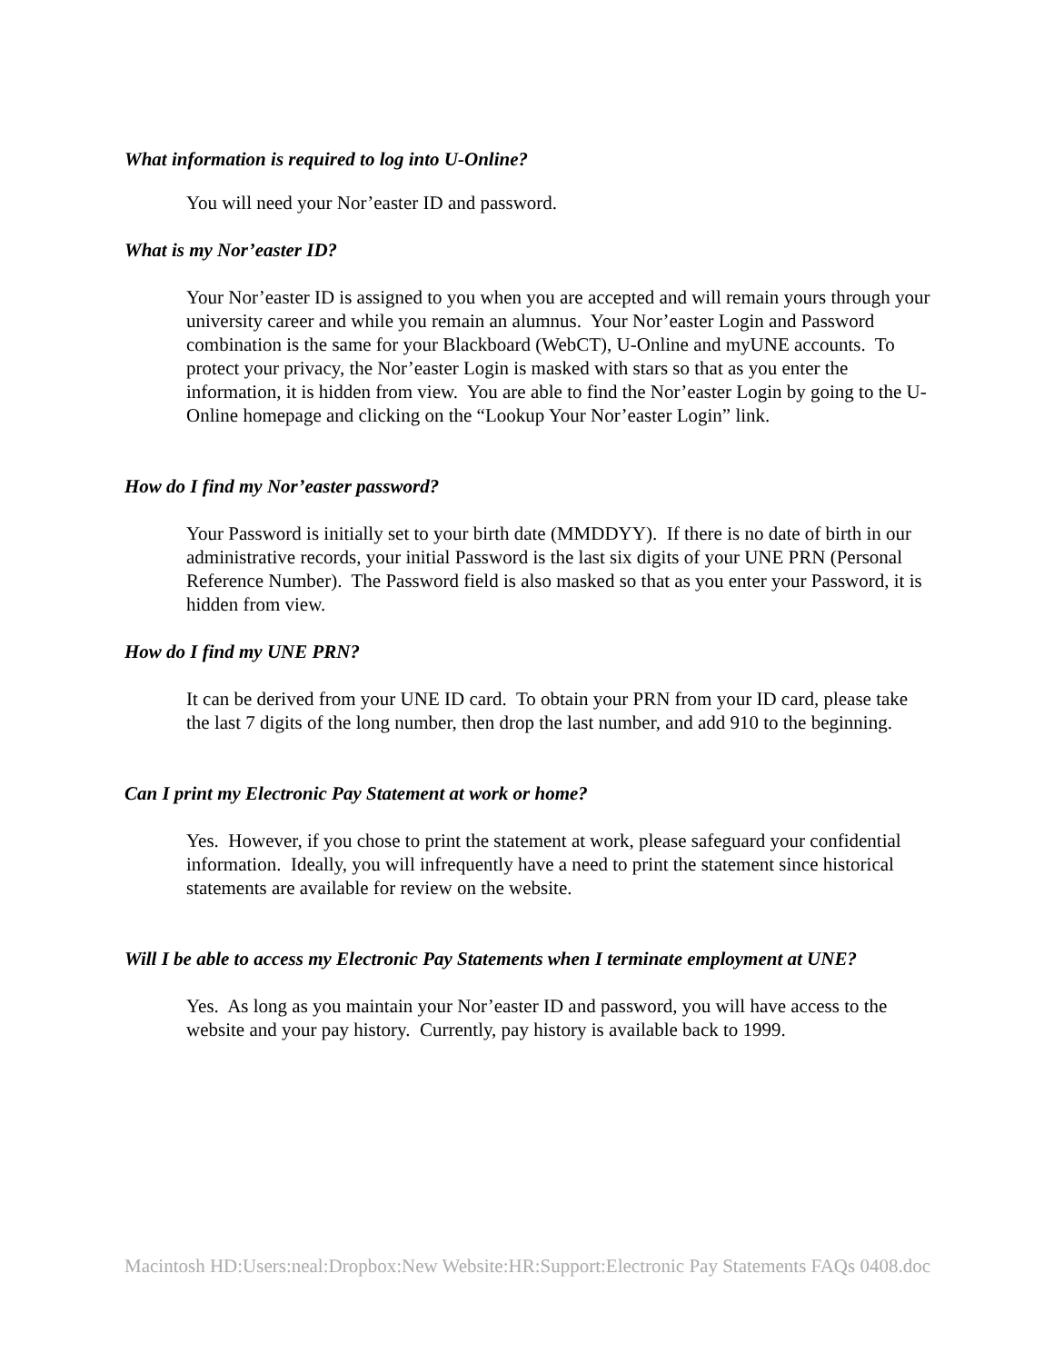What information is required to log into U-Online?
You will need your Nor’easter ID and password.
What is my Nor’easter ID?
Your Nor’easter ID is assigned to you when you are accepted and will remain yours through your university career and while you remain an alumnus. Your Nor’easter Login and Password combination is the same for your Blackboard (WebCT), U-Online and myUNE accounts. To protect your privacy, the Nor’easter Login is masked with stars so that as you enter the information, it is hidden from view. You are able to find the Nor’easter Login by going to the U-Online homepage and clicking on the “Lookup Your Nor’easter Login” link.
How do I find my Nor’easter password?
Your Password is initially set to your birth date (MMDDYY). If there is no date of birth in our administrative records, your initial Password is the last six digits of your UNE PRN (Personal Reference Number). The Password field is also masked so that as you enter your Password, it is hidden from view.
How do I find my UNE PRN?
It can be derived from your UNE ID card. To obtain your PRN from your ID card, please take the last 7 digits of the long number, then drop the last number, and add 910 to the beginning.
Can I print my Electronic Pay Statement at work or home?
Yes. However, if you chose to print the statement at work, please safeguard your confidential information. Ideally, you will infrequently have a need to print the statement since historical statements are available for review on the website.
Will I be able to access my Electronic Pay Statements when I terminate employment at UNE?
Yes. As long as you maintain your Nor’easter ID and password, you will have access to the website and your pay history. Currently, pay history is available back to 1999.
Macintosh HD:Users:neal:Dropbox:New Website:HR:Support:Electronic Pay Statements FAQs 0408.doc